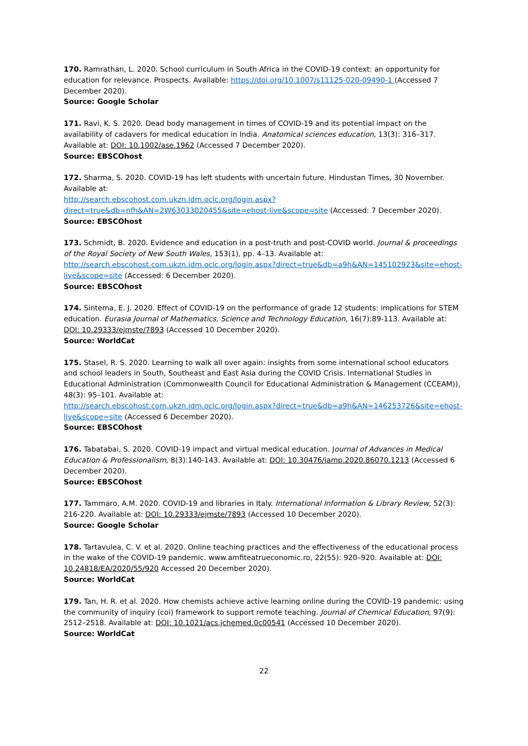170. Ramrathan, L. 2020. School curriculum in South Africa in the COVID-19 context: an opportunity for education for relevance. Prospects. Available: https://doi.org/10.1007/s11125-020-09490-1 (Accessed 7 December 2020).
Source: Google Scholar
171. Ravi, K. S. 2020. Dead body management in times of COVID-19 and its potential impact on the availability of cadavers for medical education in India. Anatomical sciences education, 13(3): 316–317. Available at: DOI: 10.1002/ase.1962 (Accessed 7 December 2020).
Source: EBSCOhost
172. Sharma, S. 2020. COVID-19 has left students with uncertain future. Hindustan Times, 30 November. Available at:
http://search.ebscohost.com.ukzn.idm.oclc.org/login.aspx?direct=true&db=nfh&AN=2W63033020455&site=ehost-live&scope=site (Accessed: 7 December 2020).
Source: EBSCOhost
173. Schmidt, B. 2020. Evidence and education in a post-truth and post-COVID world. Journal & proceedings of the Royal Society of New South Wales, 153(1), pp. 4–13. Available at:
http://search.ebscohost.com.ukzn.idm.oclc.org/login.aspx?direct=true&db=a9h&AN=145102923&site=ehost-live&scope=site (Accessed: 6 December 2020).
Source: EBSCOhost
174. Sintema, E. J. 2020. Effect of COVID-19 on the performance of grade 12 students: implications for STEM education. Eurasia Journal of Mathematics, Science and Technology Education, 16(7):89-113. Available at: DOI: 10.29333/ejmste/7893 (Accessed 10 December 2020).
Source: WorldCat
175. Stasel, R. S. 2020. Learning to walk all over again: insights from some international school educators and school leaders in South, Southeast and East Asia during the COVID Crisis. International Studies in Educational Administration (Commonwealth Council for Educational Administration & Management (CCEAM)), 48(3): 95–101. Available at:
http://search.ebscohost.com.ukzn.idm.oclc.org/login.aspx?direct=true&db=a9h&AN=146253726&site=ehost-live&scope=site (Accessed 6 December 2020).
Source: EBSCOhost
176. Tabatabai, S. 2020. COVID-19 impact and virtual medical education. Journal of Advances in Medical Education & Professionalism, 8(3):140-143. Available at: DOI: 10.30476/jamp.2020.86070.1213 (Accessed 6 December 2020).
Source: EBSCOhost
177. Tammaro, A.M. 2020. COVID-19 and libraries in Italy. International Information & Library Review, 52(3): 216-220. Available at: DOI: 10.29333/ejmste/7893 (Accessed 10 December 2020).
Source: Google Scholar
178. Tartavulea, C. V. et al. 2020. Online teaching practices and the effectiveness of the educational process in the wake of the COVID-19 pandemic. www.amfiteatrueconomic.ro, 22(55): 920–920. Available at: DOI: 10.24818/EA/2020/55/920 Accessed 20 December 2020).
Source: WorldCat
179. Tan, H. R. et al. 2020. How chemists achieve active learning online during the COVID-19 pandemic: using the community of inquiry (coi) framework to support remote teaching. Journal of Chemical Education, 97(9): 2512–2518. Available at: DOI: 10.1021/acs.jchemed.0c00541 (Accessed 10 December 2020).
Source: WorldCat
22